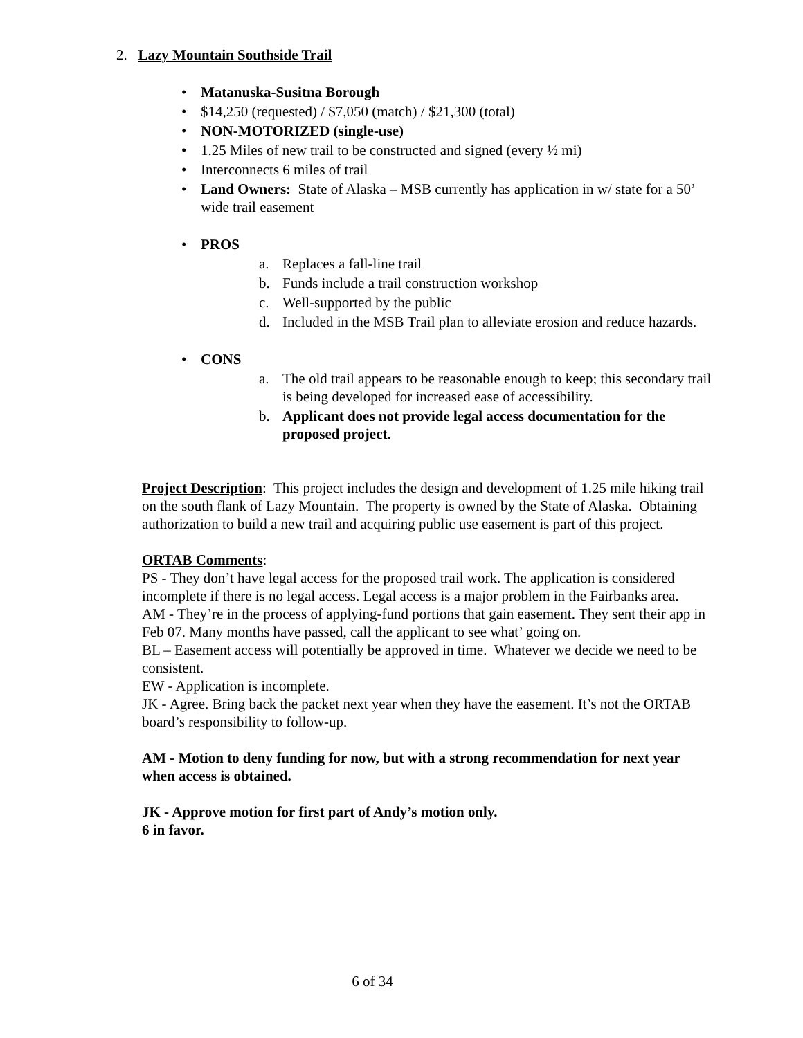2. Lazy Mountain Southside Trail
• Matanuska-Susitna Borough
• $14,250 (requested) / $7,050 (match) / $21,300 (total)
• NON-MOTORIZED (single-use)
• 1.25 Miles of new trail to be constructed and signed (every ½ mi)
• Interconnects 6 miles of trail
• Land Owners: State of Alaska – MSB currently has application in w/ state for a 50’ wide trail easement
• PROS
a. Replaces a fall-line trail
b. Funds include a trail construction workshop
c. Well-supported by the public
d. Included in the MSB Trail plan to alleviate erosion and reduce hazards.
• CONS
a. The old trail appears to be reasonable enough to keep; this secondary trail is being developed for increased ease of accessibility.
b. Applicant does not provide legal access documentation for the proposed project.
Project Description: This project includes the design and development of 1.25 mile hiking trail on the south flank of Lazy Mountain. The property is owned by the State of Alaska. Obtaining authorization to build a new trail and acquiring public use easement is part of this project.
ORTAB Comments:
PS - They don’t have legal access for the proposed trail work. The application is considered incomplete if there is no legal access. Legal access is a major problem in the Fairbanks area.
AM - They’re in the process of applying-fund portions that gain easement. They sent their app in Feb 07. Many months have passed, call the applicant to see what’ going on.
BL – Easement access will potentially be approved in time. Whatever we decide we need to be consistent.
EW - Application is incomplete.
JK - Agree. Bring back the packet next year when they have the easement. It’s not the ORTAB board’s responsibility to follow-up.
AM - Motion to deny funding for now, but with a strong recommendation for next year when access is obtained.
JK - Approve motion for first part of Andy’s motion only.
6 in favor.
6 of 34